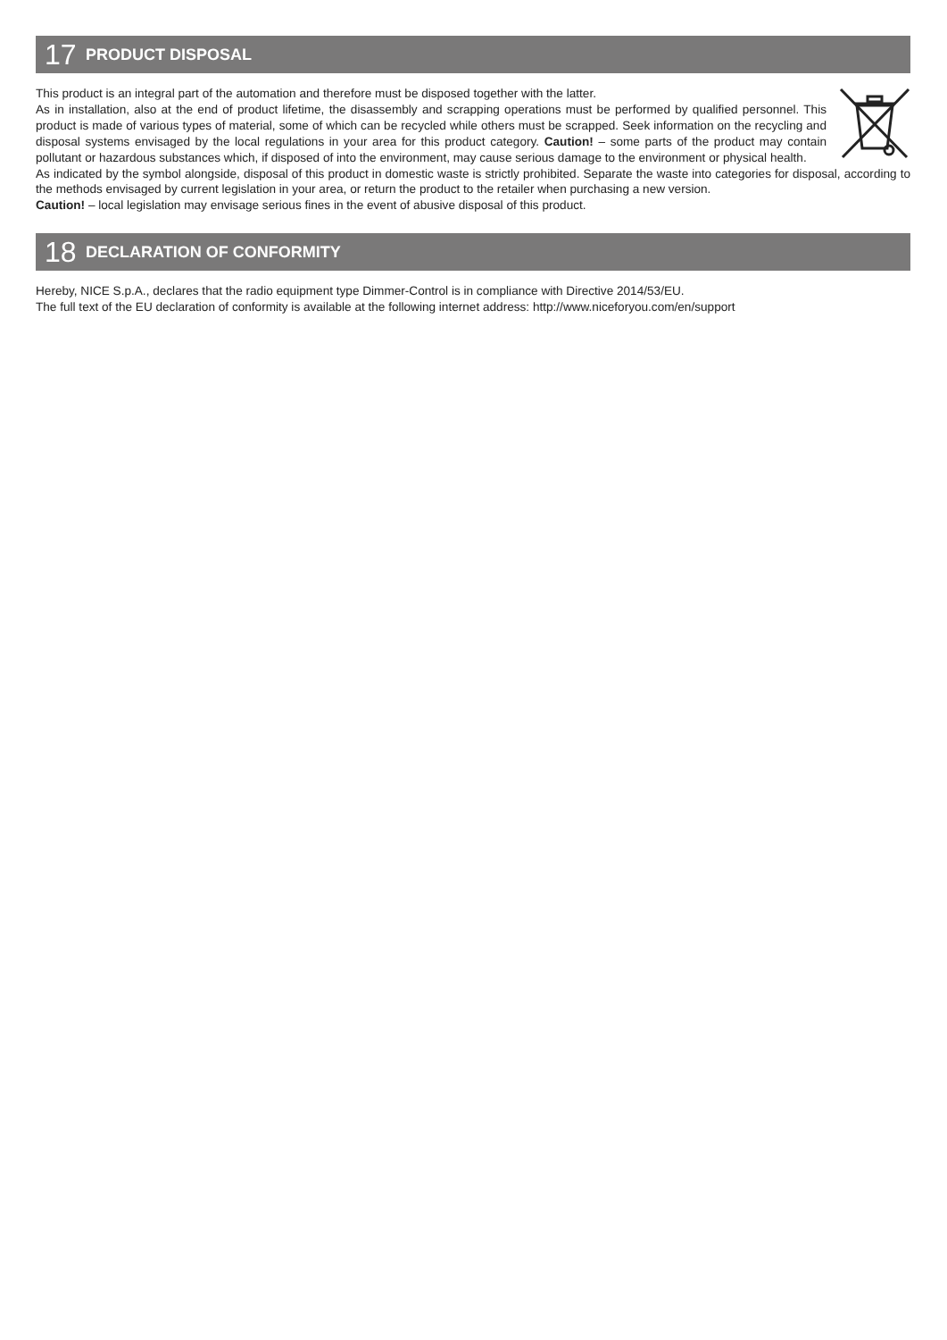17 PRODUCT DISPOSAL
This product is an integral part of the automation and therefore must be disposed together with the latter.
As in installation, also at the end of product lifetime, the disassembly and scrapping operations must be performed by qualified personnel. This product is made of various types of material, some of which can be recycled while others must be scrapped. Seek information on the recycling and disposal systems envisaged by the local regulations in your area for this product category. Caution! – some parts of the product may contain pollutant or hazardous substances which, if disposed of into the environment, may cause serious damage to the environment or physical health.
As indicated by the symbol alongside, disposal of this product in domestic waste is strictly prohibited. Separate the waste into categories for disposal, according to the methods envisaged by current legislation in your area, or return the product to the retailer when purchasing a new version.
Caution! – local legislation may envisage serious fines in the event of abusive disposal of this product.
18 DECLARATION OF CONFORMITY
Hereby, NICE S.p.A., declares that the radio equipment type Dimmer-Control is in compliance with Directive 2014/53/EU.
The full text of the EU declaration of conformity is available at the following internet address: http://www.niceforyou.com/en/support